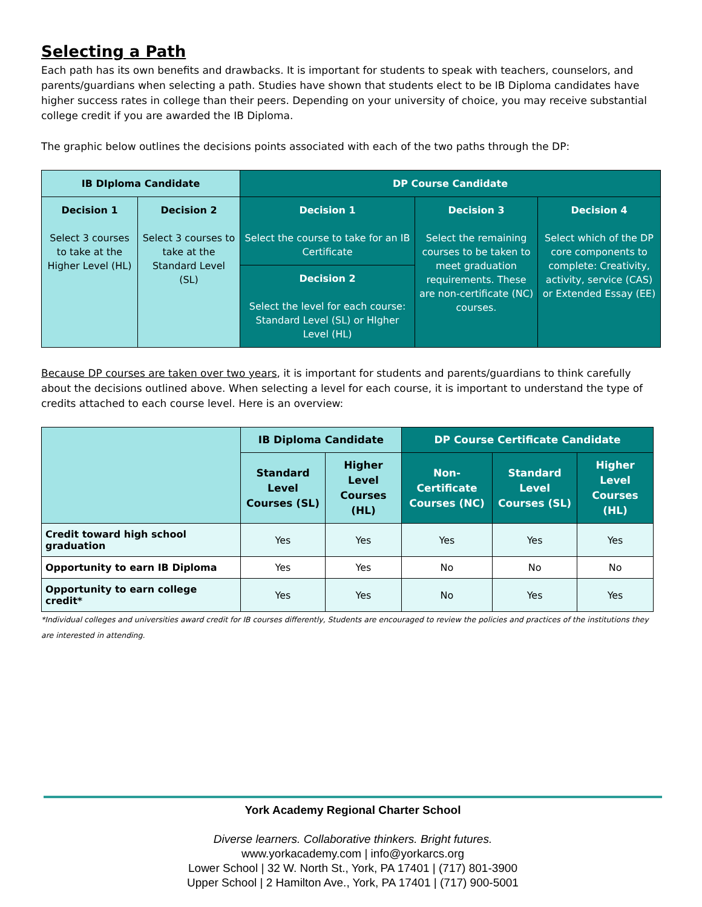Selecting a Path
Each path has its own benefits and drawbacks. It is important for students to speak with teachers, counselors, and parents/guardians when selecting a path. Studies have shown that students elect to be IB Diploma candidates have higher success rates in college than their peers. Depending on your university of choice, you may receive substantial college credit if you are awarded the IB Diploma.
The graphic below outlines the decisions points associated with each of the two paths through the DP:
| IB DIploma Candidate | | DP Course Candidate | | |
| --- | --- | --- | --- | --- |
| Decision 1 Select 3 courses to take at the Higher Level (HL) | Decision 2 Select 3 courses to take at the Standard Level (SL) | Decision 1 Select the course to take for an IB Certificate | Decision 3 Select the remaining courses to be taken to meet graduation requirements. These are non-certificate (NC) courses. | Decision 4 Select which of the DP core components to complete: Creativity, activity, service (CAS) or Extended Essay (EE) |
| | | Decision 2 Select the level for each course: Standard Level (SL) or HIgher Level (HL) | | |
Because DP courses are taken over two years, it is important for students and parents/guardians to think carefully about the decisions outlined above. When selecting a level for each course, it is important to understand the type of credits attached to each course level. Here is an overview:
| | IB Diploma Candidate | | DP Course Certificate Candidate | | |
| --- | --- | --- | --- | --- | --- |
| | Standard Level Courses (SL) | Higher Level Courses (HL) | Non-Certificate Courses (NC) | Standard Level Courses (SL) | Higher Level Courses (HL) |
| Credit toward high school graduation | Yes | Yes | Yes | Yes | Yes |
| Opportunity to earn IB Diploma | Yes | Yes | No | No | No |
| Opportunity to earn college credit* | Yes | Yes | No | Yes | Yes |
*Individual colleges and universities award credit for IB courses differently, Students are encouraged to review the policies and practices of the institutions they are interested in attending.
York Academy Regional Charter School
Diverse learners. Collaborative thinkers. Bright futures.
www.yorkacademy.com | info@yorkarcs.org
Lower School | 32 W. North St., York, PA 17401 | (717) 801-3900
Upper School | 2 Hamilton Ave., York, PA 17401 | (717) 900-5001